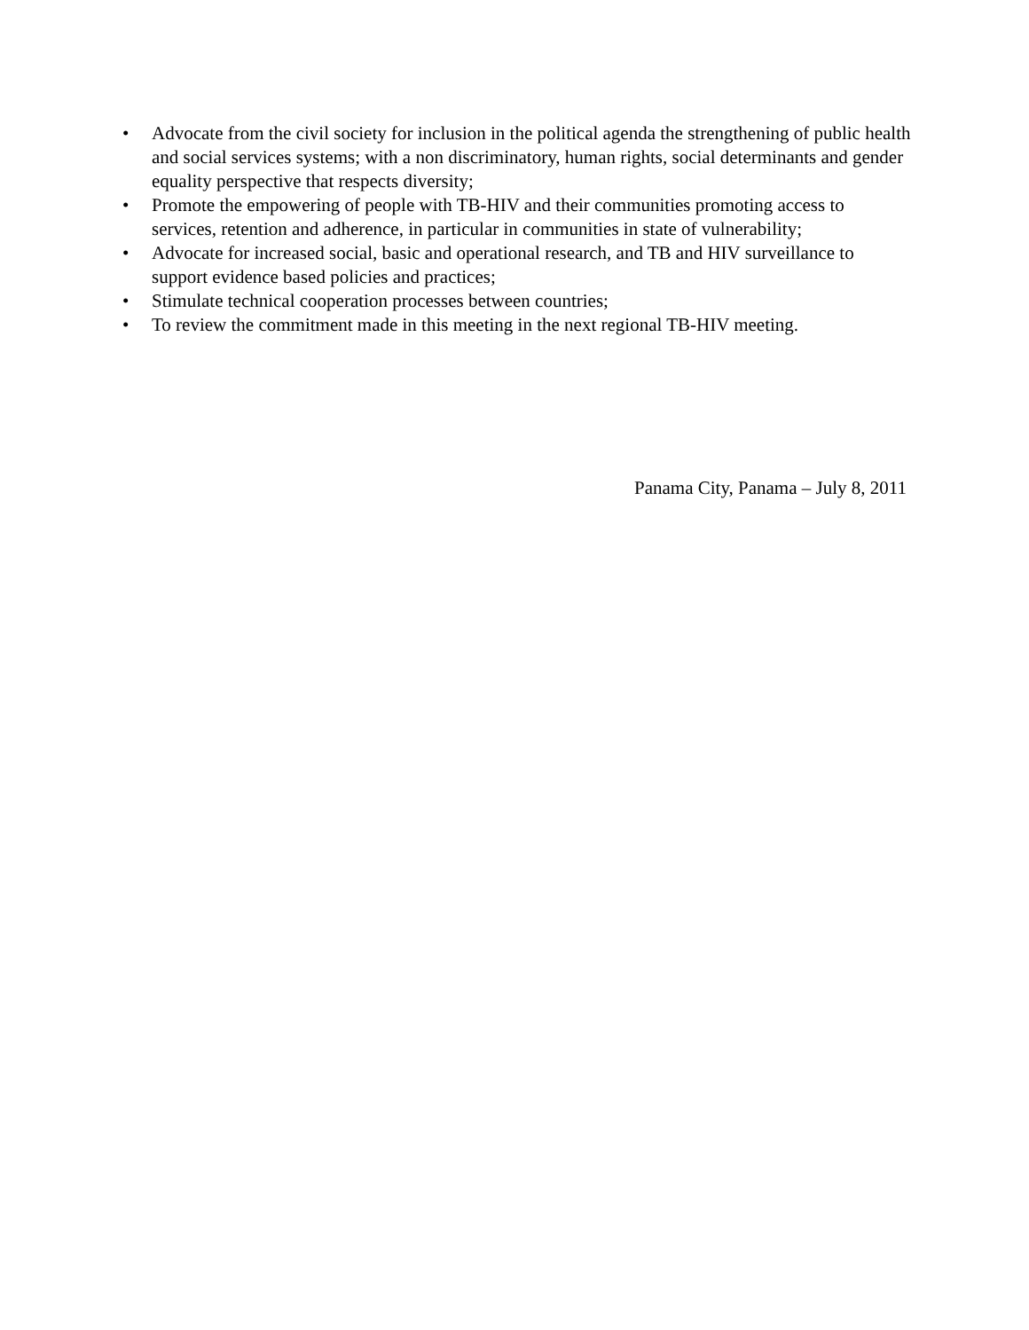• Advocate from the civil society for inclusion in the political agenda the strengthening of public health and social services systems; with a non discriminatory, human rights, social determinants and gender equality perspective that respects diversity;
• Promote the empowering of people with TB-HIV and their communities promoting access to services, retention and adherence, in particular in communities in state of vulnerability;
• Advocate for increased social, basic and operational research, and TB and HIV surveillance to support evidence based policies and practices;
• Stimulate technical cooperation processes between countries;
• To review the commitment made in this meeting in the next regional TB-HIV meeting.
Panama City, Panama – July 8, 2011